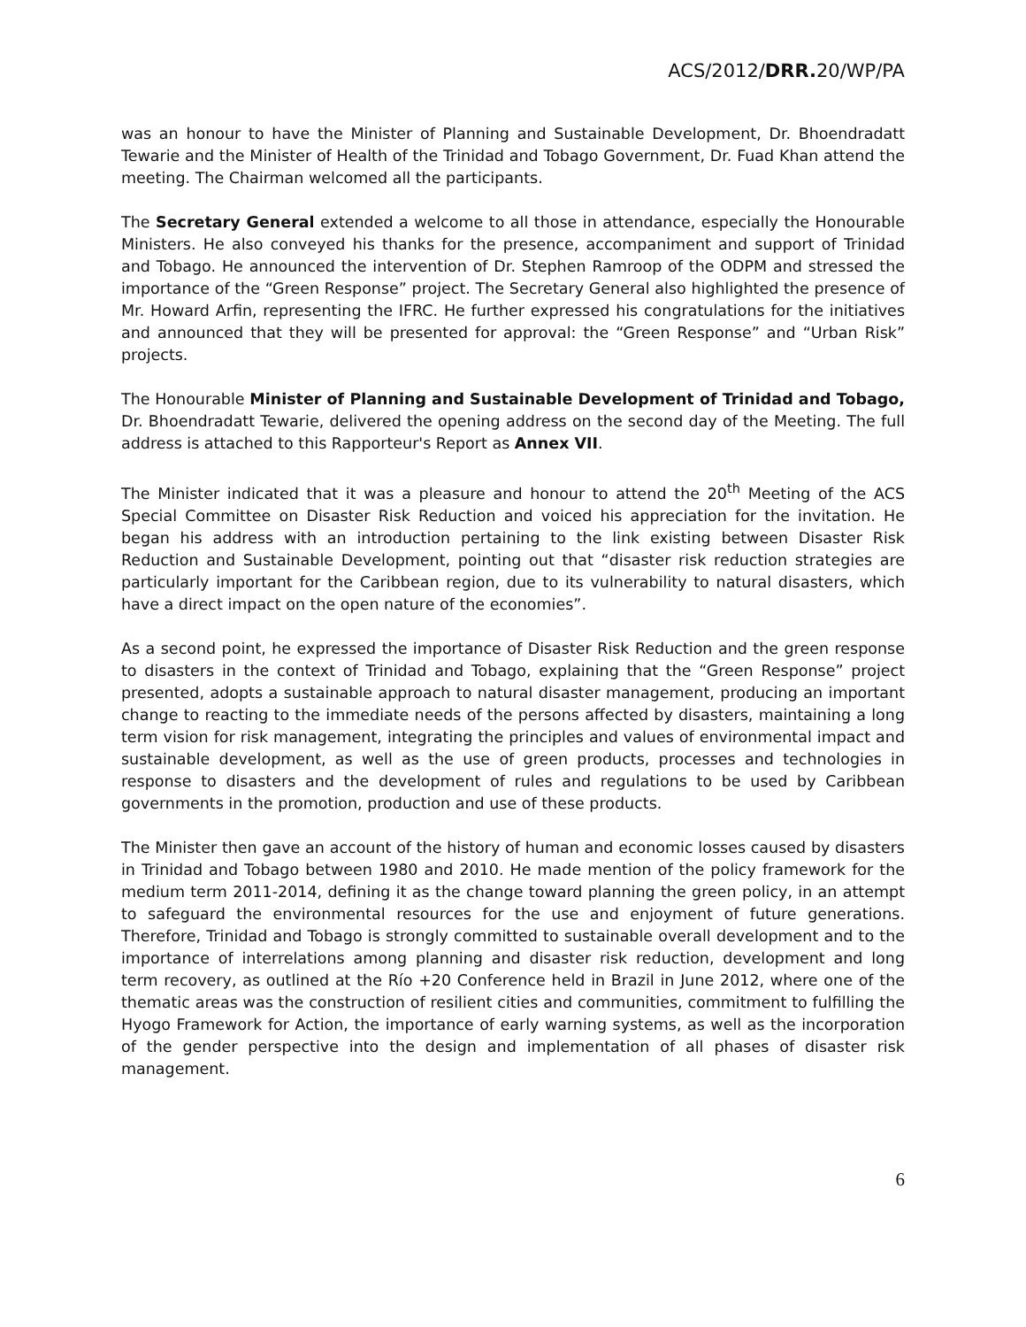ACS/2012/DRR. 20/WP/PA
was an honour to have the Minister of Planning and Sustainable Development, Dr. Bhoendradatt Tewarie and the Minister of Health of the Trinidad and Tobago Government, Dr. Fuad Khan attend the meeting. The Chairman welcomed all the participants.
The Secretary General extended a welcome to all those in attendance, especially the Honourable Ministers. He also conveyed his thanks for the presence, accompaniment and support of Trinidad and Tobago. He announced the intervention of Dr. Stephen Ramroop of the ODPM and stressed the importance of the “Green Response” project. The Secretary General also highlighted the presence of Mr. Howard Arfin, representing the IFRC. He further expressed his congratulations for the initiatives and announced that they will be presented for approval: the “Green Response” and “Urban Risk” projects.
The Honourable Minister of Planning and Sustainable Development of Trinidad and Tobago, Dr. Bhoendradatt Tewarie, delivered the opening address on the second day of the Meeting. The full address is attached to this Rapporteur's Report as Annex VII.
The Minister indicated that it was a pleasure and honour to attend the 20<sup>th</sup> Meeting of the ACS Special Committee on Disaster Risk Reduction and voiced his appreciation for the invitation. He began his address with an introduction pertaining to the link existing between Disaster Risk Reduction and Sustainable Development, pointing out that “disaster risk reduction strategies are particularly important for the Caribbean region, due to its vulnerability to natural disasters, which have a direct impact on the open nature of the economies”.
As a second point, he expressed the importance of Disaster Risk Reduction and the green response to disasters in the context of Trinidad and Tobago, explaining that the “Green Response” project presented, adopts a sustainable approach to natural disaster management, producing an important change to reacting to the immediate needs of the persons affected by disasters, maintaining a long term vision for risk management, integrating the principles and values of environmental impact and sustainable development, as well as the use of green products, processes and technologies in response to disasters and the development of rules and regulations to be used by Caribbean governments in the promotion, production and use of these products.
The Minister then gave an account of the history of human and economic losses caused by disasters in Trinidad and Tobago between 1980 and 2010. He made mention of the policy framework for the medium term 2011-2014, defining it as the change toward planning the green policy, in an attempt to safeguard the environmental resources for the use and enjoyment of future generations. Therefore, Trinidad and Tobago is strongly committed to sustainable overall development and to the importance of interrelations among planning and disaster risk reduction, development and long term recovery, as outlined at the Río +20 Conference held in Brazil in June 2012, where one of the thematic areas was the construction of resilient cities and communities, commitment to fulfilling the Hyogo Framework for Action, the importance of early warning systems, as well as the incorporation of the gender perspective into the design and implementation of all phases of disaster risk management.
6